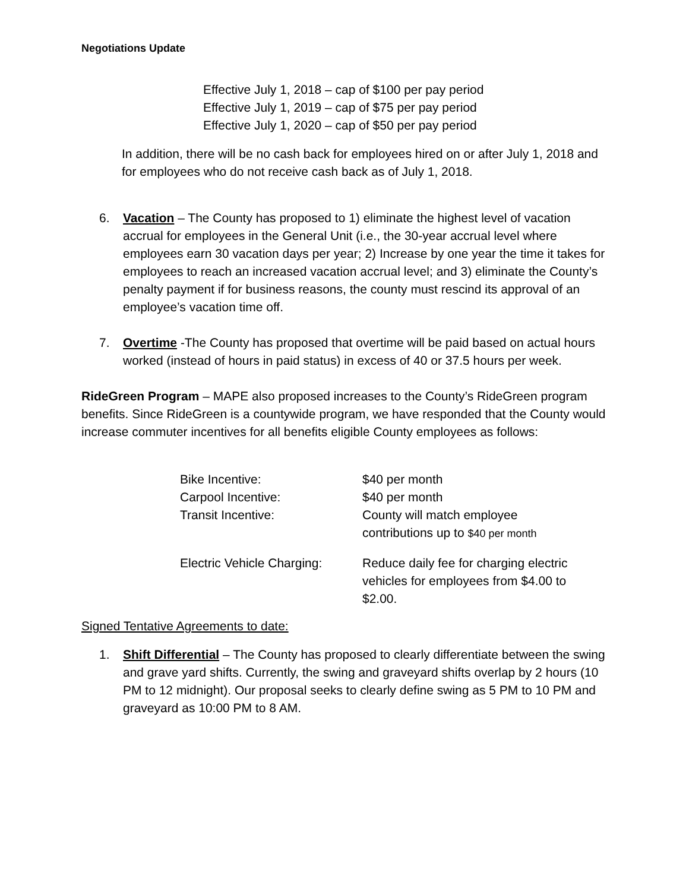Negotiations Update
Effective July 1, 2018 – cap of $100 per pay period
Effective July 1, 2019 – cap of $75 per pay period
Effective July 1, 2020 – cap of $50 per pay period
In addition, there will be no cash back for employees hired on or after July 1, 2018 and for employees who do not receive cash back as of July 1, 2018.
6. Vacation – The County has proposed to 1) eliminate the highest level of vacation accrual for employees in the General Unit (i.e., the 30-year accrual level where employees earn 30 vacation days per year; 2) Increase by one year the time it takes for employees to reach an increased vacation accrual level; and 3) eliminate the County’s penalty payment if for business reasons, the county must rescind its approval of an employee’s vacation time off.
7. Overtime -The County has proposed that overtime will be paid based on actual hours worked (instead of hours in paid status) in excess of 40 or 37.5 hours per week.
RideGreen Program – MAPE also proposed increases to the County’s RideGreen program benefits. Since RideGreen is a countywide program, we have responded that the County would increase commuter incentives for all benefits eligible County employees as follows:
| Bike Incentive: | $40 per month |
| Carpool Incentive: | $40 per month |
| Transit Incentive: | County will match employee contributions up to $40 per month |
| Electric Vehicle Charging: | Reduce daily fee for charging electric vehicles for employees from $4.00 to $2.00. |
Signed Tentative Agreements to date:
1. Shift Differential – The County has proposed to clearly differentiate between the swing and grave yard shifts. Currently, the swing and graveyard shifts overlap by 2 hours (10 PM to 12 midnight). Our proposal seeks to clearly define swing as 5 PM to 10 PM and graveyard as 10:00 PM to 8 AM.